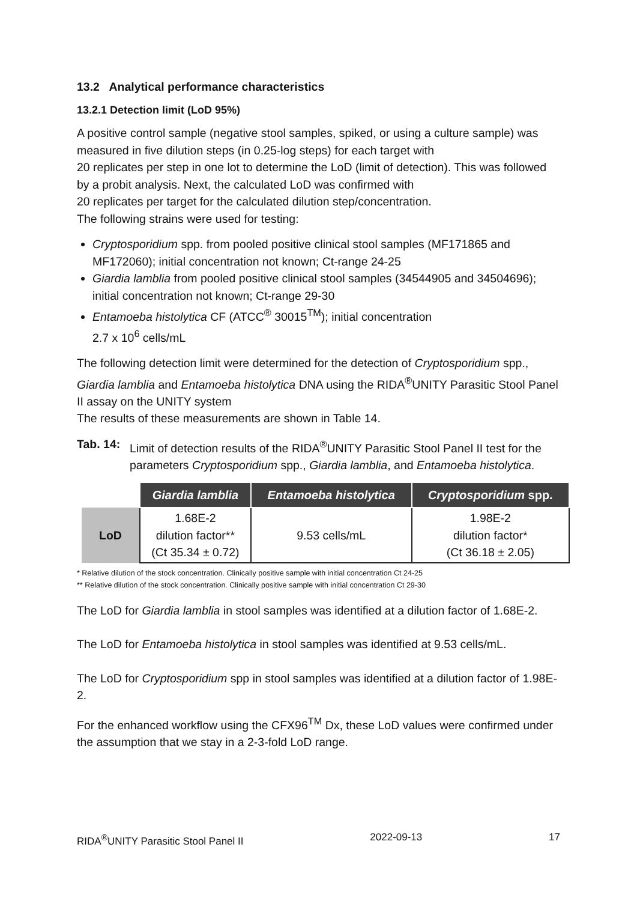13.2 Analytical performance characteristics
13.2.1 Detection limit (LoD 95%)
A positive control sample (negative stool samples, spiked, or using a culture sample) was measured in five dilution steps (in 0.25-log steps) for each target with
20 replicates per step in one lot to determine the LoD (limit of detection). This was followed by a probit analysis. Next, the calculated LoD was confirmed with
20 replicates per target for the calculated dilution step/concentration.
The following strains were used for testing:
Cryptosporidium spp. from pooled positive clinical stool samples (MF171865 and MF172060); initial concentration not known; Ct-range 24-25
Giardia lamblia from pooled positive clinical stool samples (34544905 and 34504696); initial concentration not known; Ct-range 29-30
Entamoeba histolytica CF (ATCC<sup>®</sup> 30015<sup>TM</sup>); initial concentration
2.7 x 10<sup>6</sup> cells/mL
The following detection limit were determined for the detection of Cryptosporidium spp., Giardia lamblia and Entamoeba histolytica DNA using the RIDA<sup>®</sup>UNITY Parasitic Stool Panel II assay on the UNITY system
The results of these measurements are shown in Table 14.
Tab. 14: Limit of detection results of the RIDA<sup>®</sup>UNITY Parasitic Stool Panel II test for the parameters Cryptosporidium spp., Giardia lamblia, and Entamoeba histolytica.
| | Giardia lamblia | Entamoeba histolytica | Cryptosporidium spp. |
| LoD | 1.68E-2 dilution factor** (Ct 35.34 ± 0.72) | 9.53 cells/mL | 1.98E-2 dilution factor* (Ct 36.18 ± 2.05) |
* Relative dilution of the stock concentration. Clinically positive sample with initial concentration Ct 24-25
** Relative dilution of the stock concentration. Clinically positive sample with initial concentration Ct 29-30
The LoD for Giardia lamblia in stool samples was identified at a dilution factor of 1.68E-2.
The LoD for Entamoeba histolytica in stool samples was identified at 9.53 cells/mL.
The LoD for Cryptosporidium spp in stool samples was identified at a dilution factor of 1.98E-2.
For the enhanced workflow using the CFX96<sup>TM</sup> Dx, these LoD values were confirmed under the assumption that we stay in a 2-3-fold LoD range.
RIDA<sup>®</sup>UNITY Parasitic Stool Panel II 2022-09-13 17